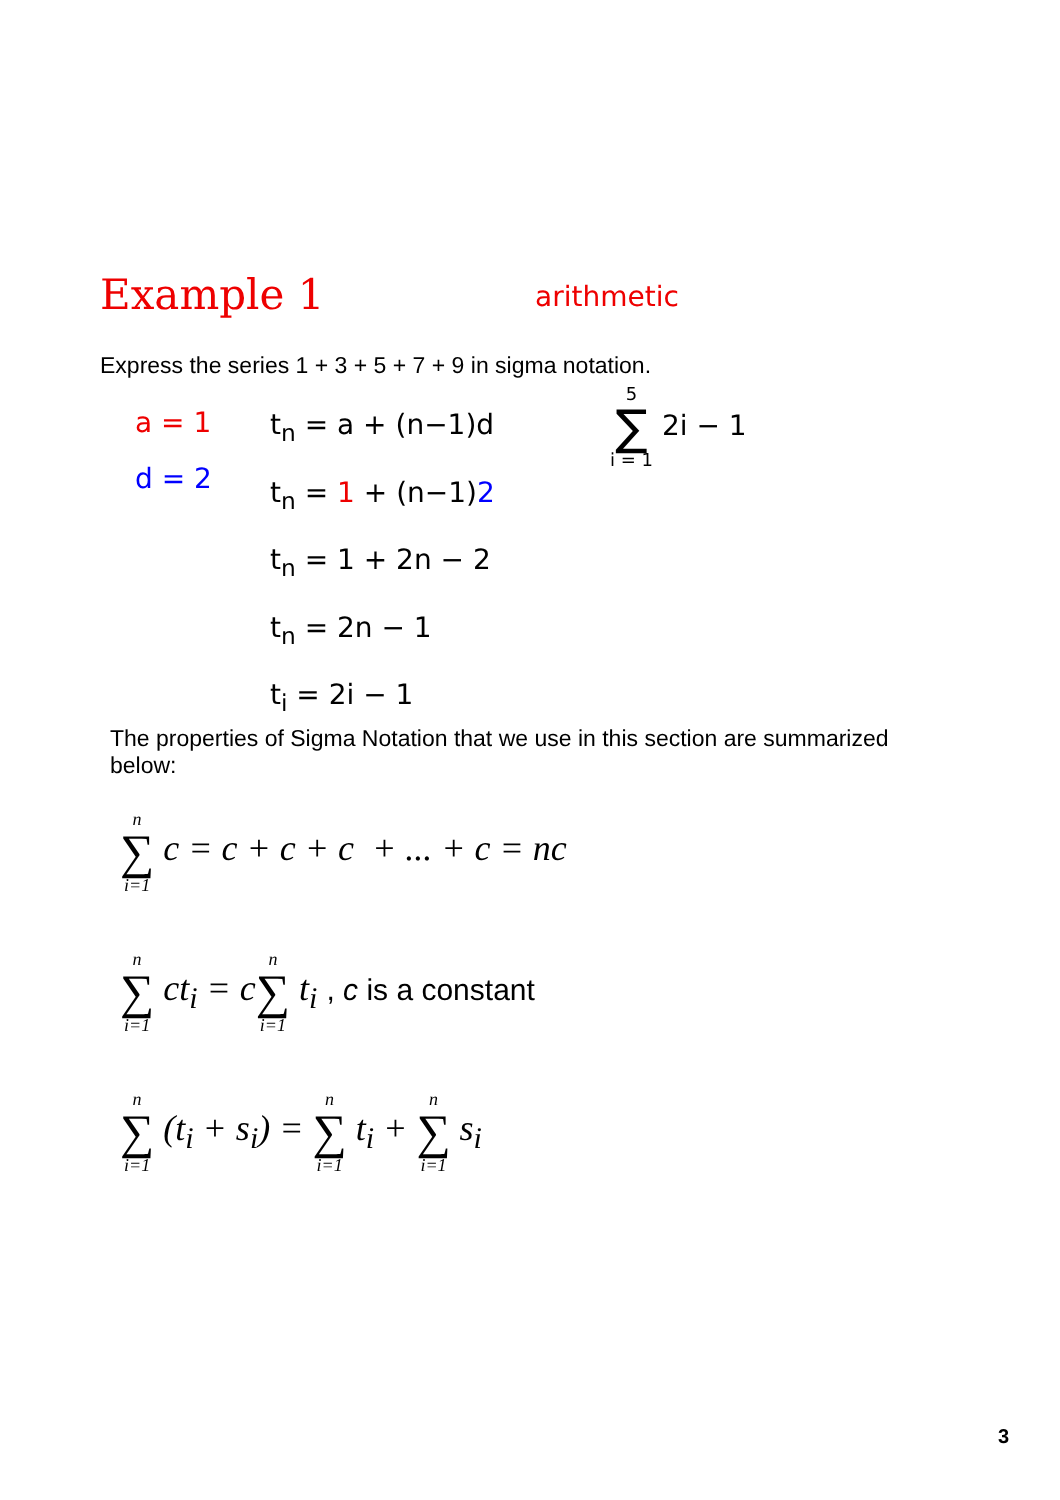Example 1 arithmetic
Express the series 1 + 3 + 5 + 7 + 9 in sigma notation.
a = 1
d = 2
t<sub>n</sub> = a + (n−1)d
t<sub>n</sub> = 1 + (n−1)2
t<sub>n</sub> = 1 + 2n − 2
t<sub>n</sub> = 2n − 1
t<sub>i</sub> = 2i − 1
5 ∑ i = 1 2i − 1
The properties of Sigma Notation that we use in this section are summarized below:
n ∑ i=1 c = c + c + c + ... + c = nc
n ∑ i=1 ct<sub>i</sub> = cn ∑ i=1 t<sub>i</sub> , c is a constant
n ∑ i=1 (t<sub>i</sub> + s<sub>i</sub>) = n ∑ i=1 t<sub>i</sub> + n ∑ i=1 s<sub>i</sub>
3